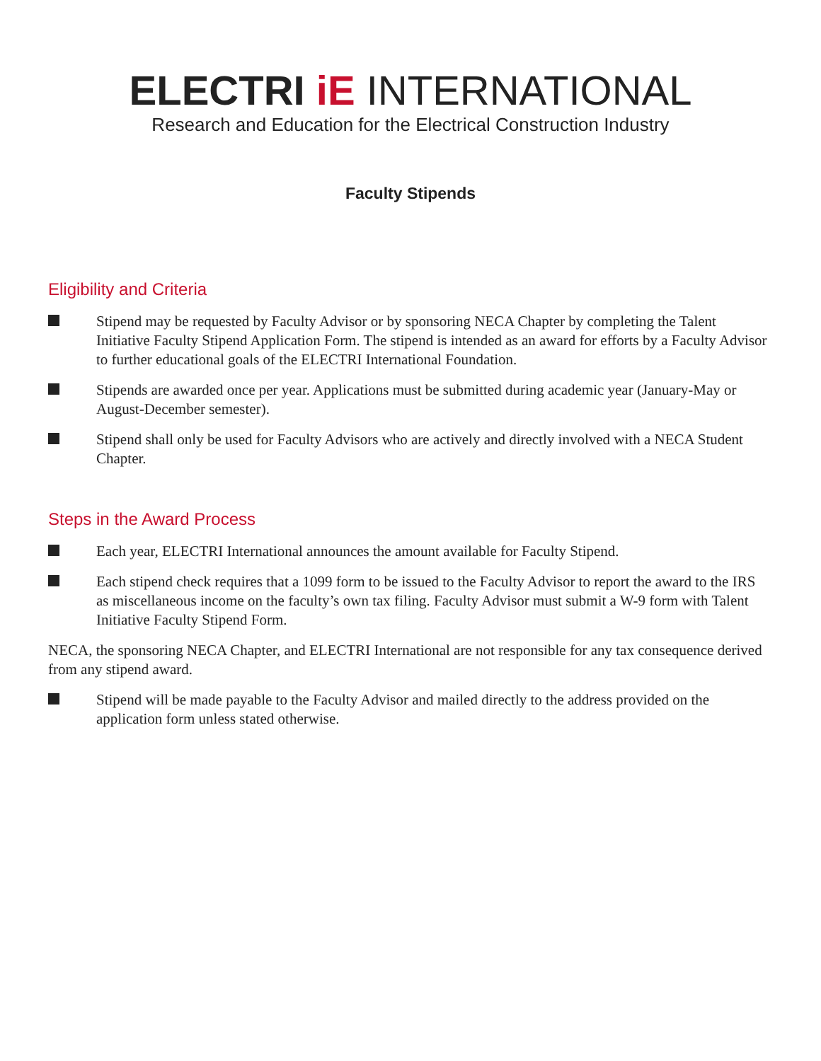ELECTRI iE INTERNATIONAL
Research and Education for the Electrical Construction Industry
Faculty Stipends
Eligibility and Criteria
Stipend may be requested by Faculty Advisor or by sponsoring NECA Chapter by completing the Talent Initiative Faculty Stipend Application Form. The stipend is intended as an award for efforts by a Faculty Advisor to further educational goals of the ELECTRI International Foundation.
Stipends are awarded once per year. Applications must be submitted during academic year (January-May or August-December semester).
Stipend shall only be used for Faculty Advisors who are actively and directly involved with a NECA Student Chapter.
Steps in the Award Process
Each year, ELECTRI International announces the amount available for Faculty Stipend.
Each stipend check requires that a 1099 form to be issued to the Faculty Advisor to report the award to the IRS as miscellaneous income on the faculty’s own tax filing. Faculty Advisor must submit a W-9 form with Talent Initiative Faculty Stipend Form.
NECA, the sponsoring NECA Chapter, and ELECTRI International are not responsible for any tax consequence derived from any stipend award.
Stipend will be made payable to the Faculty Advisor and mailed directly to the address provided on the application form unless stated otherwise.